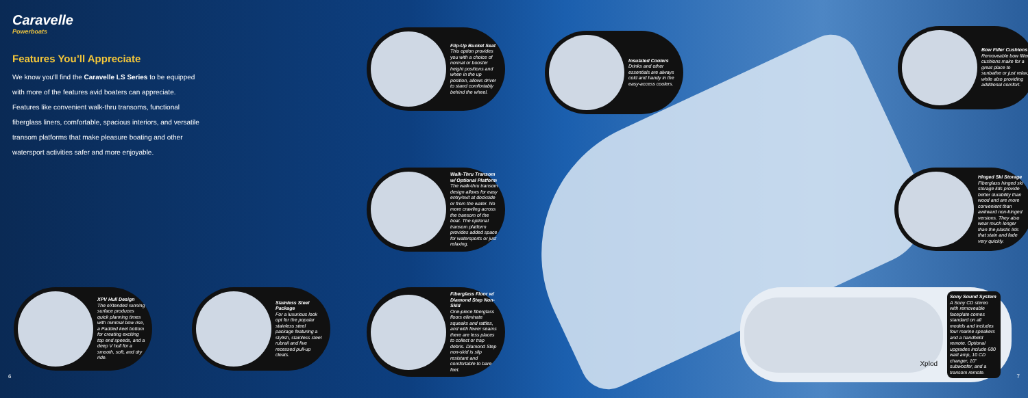Caravelle
Powerboats
Features You’ll Appreciate
We know you'll find the Caravelle LS Series to be equipped with more of the features avid boaters can appreciate. Features like convenient walk-thru transoms, functional fiberglass liners, comfortable, spacious interiors, and versatile transom platforms that make pleasure boating and other watersport activities safer and more enjoyable.
Flip-Up Bucket Seat
This option provides you with a choice of normal or booster height positions and when in the up position, allows driver to stand comfortably behind the wheel.
Insulated Coolers
Drinks and other essentials are always cold and handy in the easy-access coolers.
Bow Filler Cushions
Removeable bow filler cushions make for a great place to sunbathe or just relax, while also providing additional comfort.
Walk-Thru Transom w/ Optional Platform
The walk-thru transom design allows for easy entry/exit at dockside or from the water. No more crawling across the transom of the boat. The optional transom platform provides added space for watersports or just relaxing.
Hinged Ski Storage
Fiberglass hinged ski storage lids provide better durability than wood and are more convenient than awkward non-hinged versions. They also wear much longer than the plastic lids that stain and fade very quickly.
XPV Hull Design
The eXtended running surface produces quick planning times with minimal bow rise, a Padded keel bottom for creating exciting top end speeds, and a deep V hull for a smooth, soft, and dry ride.
Stainless Steel Package
For a luxurious look opt for the popular stainless steel package featuring a stylish, stainless steel rubrail and five recessed pull-up cleats.
Fiberglass Floor w/ Diamond Step Non-Skid
One-piece fiberglass floors eliminate squeaks and rattles, and with fewer seams there are less places to collect or trap debris. Diamond Step non-skid is slip resistant and comfortable to bare feet.
Xplod
Sony Sound System
A Sony CD stereo with removeable faceplate comes standard on all models and includes four marine speakers and a handheld remote. Optional upgrades include 600 watt amp, 10 CD changer, 10" subwoofer, and a transom remote.
6 7